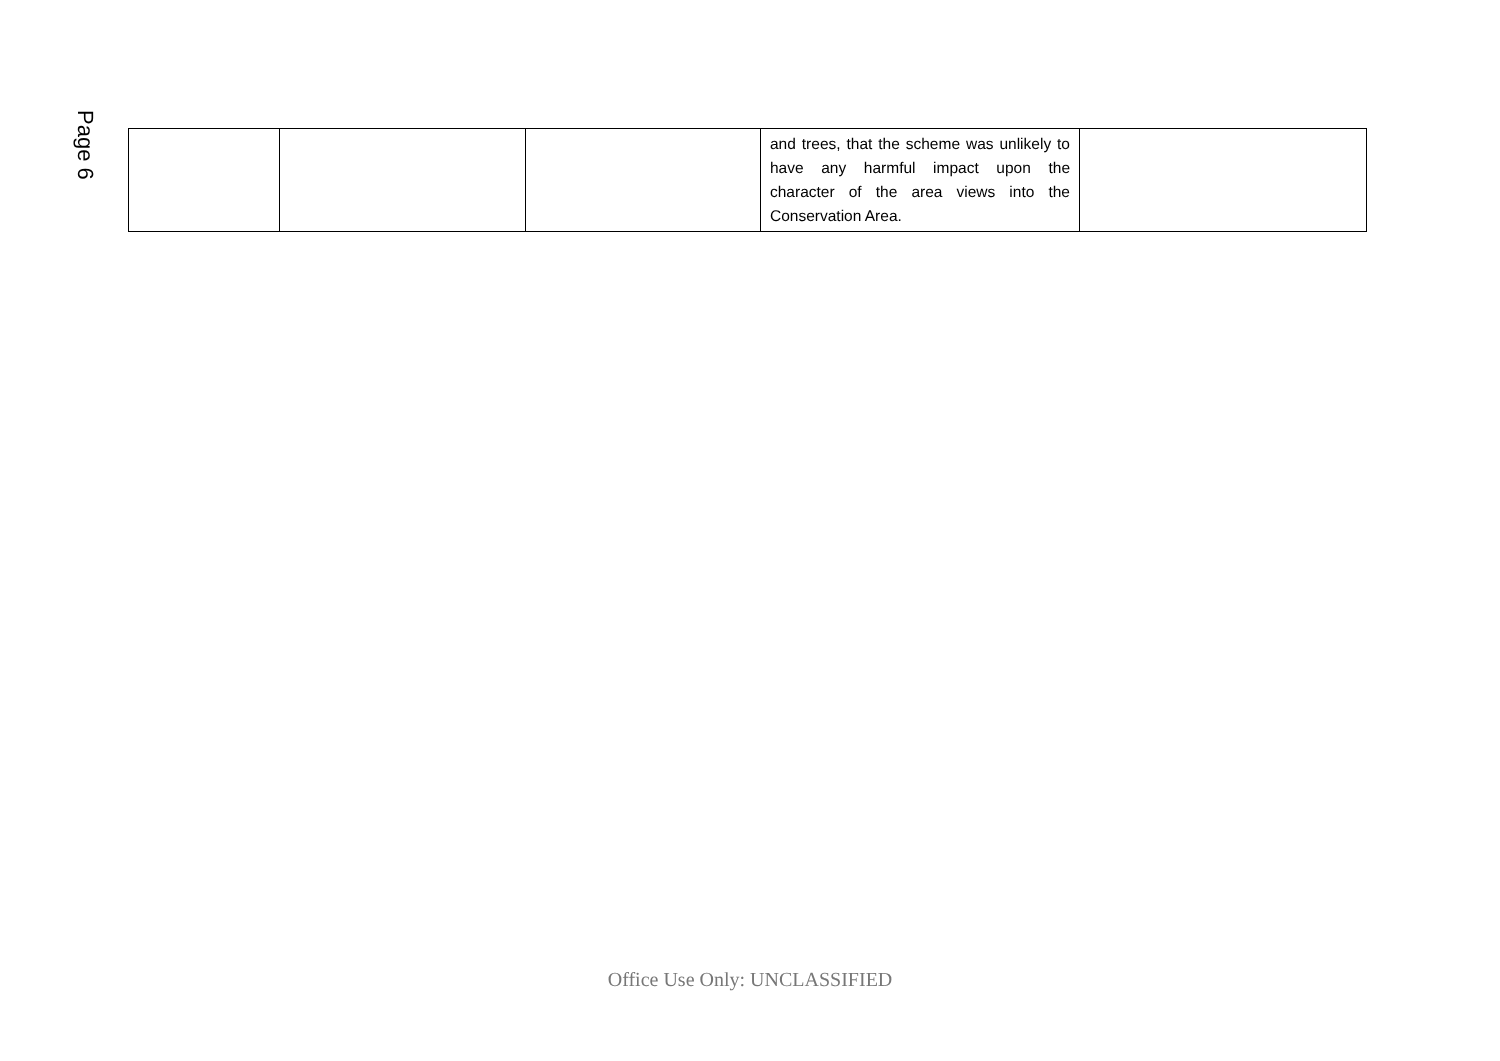Page 6
| | | | and trees, that the scheme was unlikely to have any harmful impact upon the character of the area views into the Conservation Area. | |
Office Use Only: UNCLASSIFIED